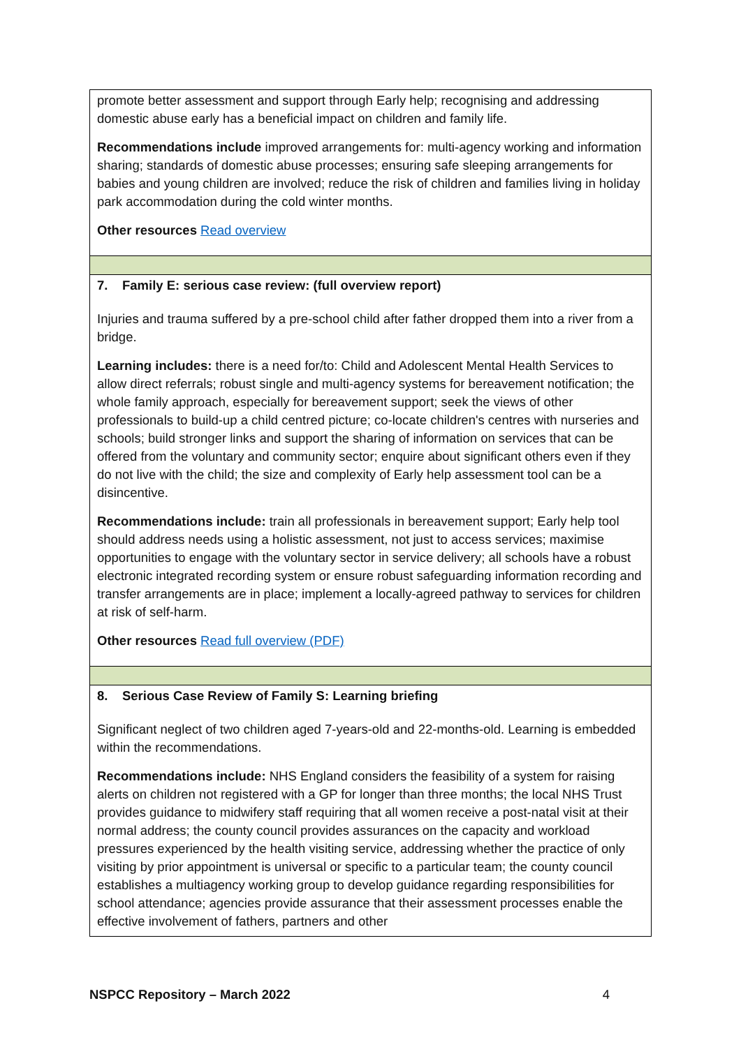| promote better assessment and support through Early help; recognising and addressing domestic abuse early has a beneficial impact on children and family life. Recommendations include improved arrangements for: multi-agency working and information sharing; standards of domestic abuse processes; ensuring safe sleeping arrangements for babies and young children are involved; reduce the risk of children and families living in holiday park accommodation during the cold winter months. Other resources Read overview |
| 7. Family E: serious case review: (full overview report) Injuries and trauma suffered by a pre-school child after father dropped them into a river from a bridge. Learning includes: there is a need for/to: Child and Adolescent Mental Health Services to allow direct referrals; robust single and multi-agency systems for bereavement notification; the whole family approach, especially for bereavement support; seek the views of other professionals to build-up a child centred picture; co-locate children's centres with nurseries and schools; build stronger links and support the sharing of information on services that can be offered from the voluntary and community sector; enquire about significant others even if they do not live with the child; the size and complexity of Early help assessment tool can be a disincentive. Recommendations include: train all professionals in bereavement support; Early help tool should address needs using a holistic assessment, not just to access services; maximise opportunities to engage with the voluntary sector in service delivery; all schools have a robust electronic integrated recording system or ensure robust safeguarding information recording and transfer arrangements are in place; implement a locally-agreed pathway to services for children at risk of self-harm. Other resources Read full overview (PDF) |
| 8. Serious Case Review of Family S: Learning briefing Significant neglect of two children aged 7-years-old and 22-months-old. Learning is embedded within the recommendations. Recommendations include: NHS England considers the feasibility of a system for raising alerts on children not registered with a GP for longer than three months; the local NHS Trust provides guidance to midwifery staff requiring that all women receive a post-natal visit at their normal address; the county council provides assurances on the capacity and workload pressures experienced by the health visiting service, addressing whether the practice of only visiting by prior appointment is universal or specific to a particular team; the county council establishes a multiagency working group to develop guidance regarding responsibilities for school attendance; agencies provide assurance that their assessment processes enable the effective involvement of fathers, partners and other |
NSPCC Repository – March 2022 4